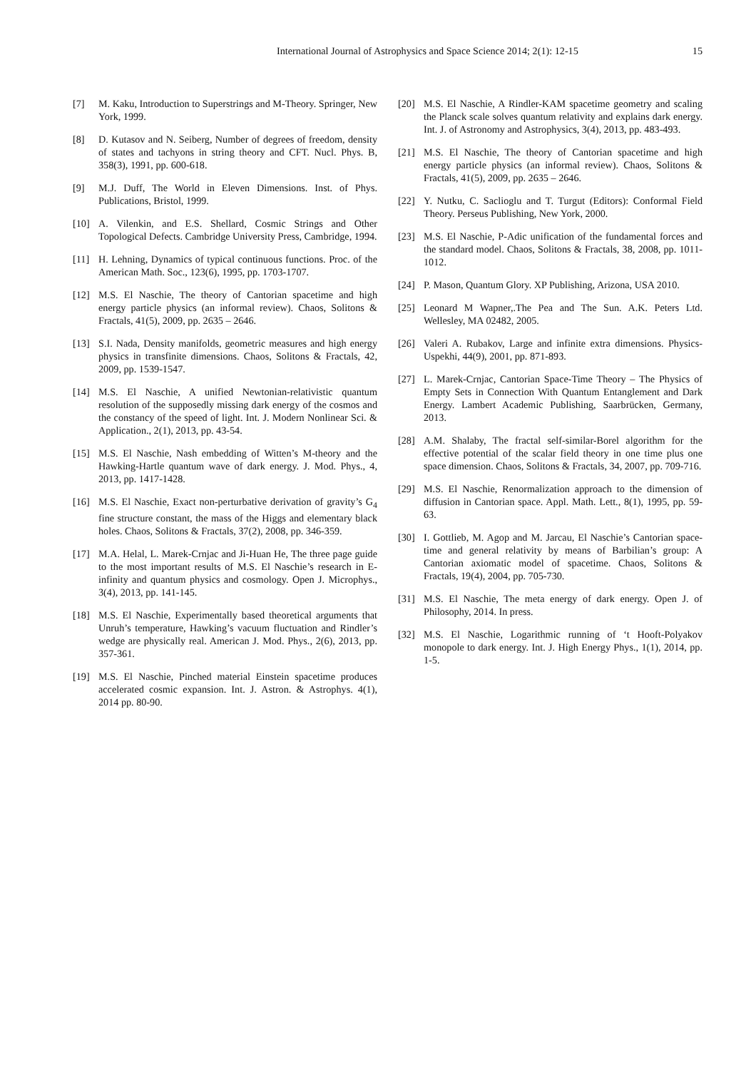International Journal of Astrophysics and Space Science 2014; 2(1): 12-15 15
[7] M. Kaku, Introduction to Superstrings and M-Theory. Springer, New York, 1999.
[8] D. Kutasov and N. Seiberg, Number of degrees of freedom, density of states and tachyons in string theory and CFT. Nucl. Phys. B, 358(3), 1991, pp. 600-618.
[9] M.J. Duff, The World in Eleven Dimensions. Inst. of Phys. Publications, Bristol, 1999.
[10] A. Vilenkin, and E.S. Shellard, Cosmic Strings and Other Topological Defects. Cambridge University Press, Cambridge, 1994.
[11] H. Lehning, Dynamics of typical continuous functions. Proc. of the American Math. Soc., 123(6), 1995, pp. 1703-1707.
[12] M.S. El Naschie, The theory of Cantorian spacetime and high energy particle physics (an informal review). Chaos, Solitons & Fractals, 41(5), 2009, pp. 2635 – 2646.
[13] S.I. Nada, Density manifolds, geometric measures and high energy physics in transfinite dimensions. Chaos, Solitons & Fractals, 42, 2009, pp. 1539-1547.
[14] M.S. El Naschie, A unified Newtonian-relativistic quantum resolution of the supposedly missing dark energy of the cosmos and the constancy of the speed of light. Int. J. Modern Nonlinear Sci. & Application., 2(1), 2013, pp. 43-54.
[15] M.S. El Naschie, Nash embedding of Witten’s M-theory and the Hawking-Hartle quantum wave of dark energy. J. Mod. Phys., 4, 2013, pp. 1417-1428.
[16] M.S. El Naschie, Exact non-perturbative derivation of gravity’s G<sub>4</sub> fine structure constant, the mass of the Higgs and elementary black holes. Chaos, Solitons & Fractals, 37(2), 2008, pp. 346-359.
[17] M.A. Helal, L. Marek-Crnjac and Ji-Huan He, The three page guide to the most important results of M.S. El Naschie’s research in E-infinity and quantum physics and cosmology. Open J. Microphys., 3(4), 2013, pp. 141-145.
[18] M.S. El Naschie, Experimentally based theoretical arguments that Unruh’s temperature, Hawking’s vacuum fluctuation and Rindler’s wedge are physically real. American J. Mod. Phys., 2(6), 2013, pp. 357-361.
[19] M.S. El Naschie, Pinched material Einstein spacetime produces accelerated cosmic expansion. Int. J. Astron. & Astrophys. 4(1), 2014 pp. 80-90.
[20] M.S. El Naschie, A Rindler-KAM spacetime geometry and scaling the Planck scale solves quantum relativity and explains dark energy. Int. J. of Astronomy and Astrophysics, 3(4), 2013, pp. 483-493.
[21] M.S. El Naschie, The theory of Cantorian spacetime and high energy particle physics (an informal review). Chaos, Solitons & Fractals, 41(5), 2009, pp. 2635 – 2646.
[22] Y. Nutku, C. Saclioglu and T. Turgut (Editors): Conformal Field Theory. Perseus Publishing, New York, 2000.
[23] M.S. El Naschie, P-Adic unification of the fundamental forces and the standard model. Chaos, Solitons & Fractals, 38, 2008, pp. 1011-1012.
[24] P. Mason, Quantum Glory. XP Publishing, Arizona, USA 2010.
[25] Leonard M Wapner,.The Pea and The Sun. A.K. Peters Ltd. Wellesley, MA 02482, 2005.
[26] Valeri A. Rubakov, Large and infinite extra dimensions. Physics-Uspekhi, 44(9), 2001, pp. 871-893.
[27] L. Marek-Crnjac, Cantorian Space-Time Theory – The Physics of Empty Sets in Connection With Quantum Entanglement and Dark Energy. Lambert Academic Publishing, Saarbrücken, Germany, 2013.
[28] A.M. Shalaby, The fractal self-similar-Borel algorithm for the effective potential of the scalar field theory in one time plus one space dimension. Chaos, Solitons & Fractals, 34, 2007, pp. 709-716.
[29] M.S. El Naschie, Renormalization approach to the dimension of diffusion in Cantorian space. Appl. Math. Lett., 8(1), 1995, pp. 59-63.
[30] I. Gottlieb, M. Agop and M. Jarcau, El Naschie’s Cantorian space-time and general relativity by means of Barbilian’s group: A Cantorian axiomatic model of spacetime. Chaos, Solitons & Fractals, 19(4), 2004, pp. 705-730.
[31] M.S. El Naschie, The meta energy of dark energy. Open J. of Philosophy, 2014. In press.
[32] M.S. El Naschie, Logarithmic running of ‘t Hooft-Polyakov monopole to dark energy. Int. J. High Energy Phys., 1(1), 2014, pp. 1-5.